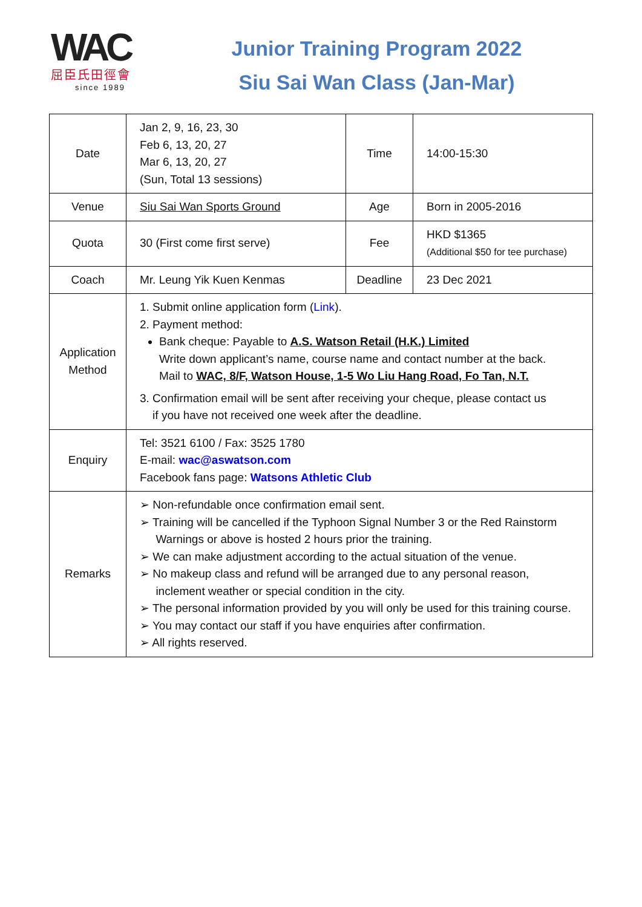WAC
屈臣氏田徑會
since 1989
Junior Training Program 2022
Siu Sai Wan Class (Jan-Mar)
| Date | Jan 2, 9, 16, 23, 30 Feb 6, 13, 20, 27 Mar 6, 13, 20, 27 (Sun, Total 13 sessions) | Time | 14:00-15:30 |
| Venue | Siu Sai Wan Sports Ground | Age | Born in 2005-2016 |
| Quota | 30 (First come first serve) | Fee | HKD $1365 (Additional $50 for tee purchase) |
| Coach | Mr. Leung Yik Kuen Kenmas | Deadline | 23 Dec 2021 |
| Application Method | 1. Submit online application form ( Link ). 2. Payment method: Bank cheque: Payable to A.S. Watson Retail (H.K.) Limited Write down applicant’s name, course name and contact number at the back. Mail to WAC, 8/F, Watson House, 1-5 Wo Liu Hang Road, Fo Tan, N.T. 3. Confirmation email will be sent after receiving your cheque, please contact us if you have not received one week after the deadline. | | |
| Enquiry | Tel: 3521 6100 / Fax: 3525 1780 E-mail: wac@aswatson.com Facebook fans page: Watsons Athletic Club | | |
| Remarks | ➢ Non-refundable once confirmation email sent. ➢ Training will be cancelled if the Typhoon Signal Number 3 or the Red Rainstorm Warnings or above is hosted 2 hours prior the training. ➢ We can make adjustment according to the actual situation of the venue. ➢ No makeup class and refund will be arranged due to any personal reason, inclement weather or special condition in the city. ➢ The personal information provided by you will only be used for this training course. ➢ You may contact our staff if you have enquiries after confirmation. ➢ All rights reserved. | | |